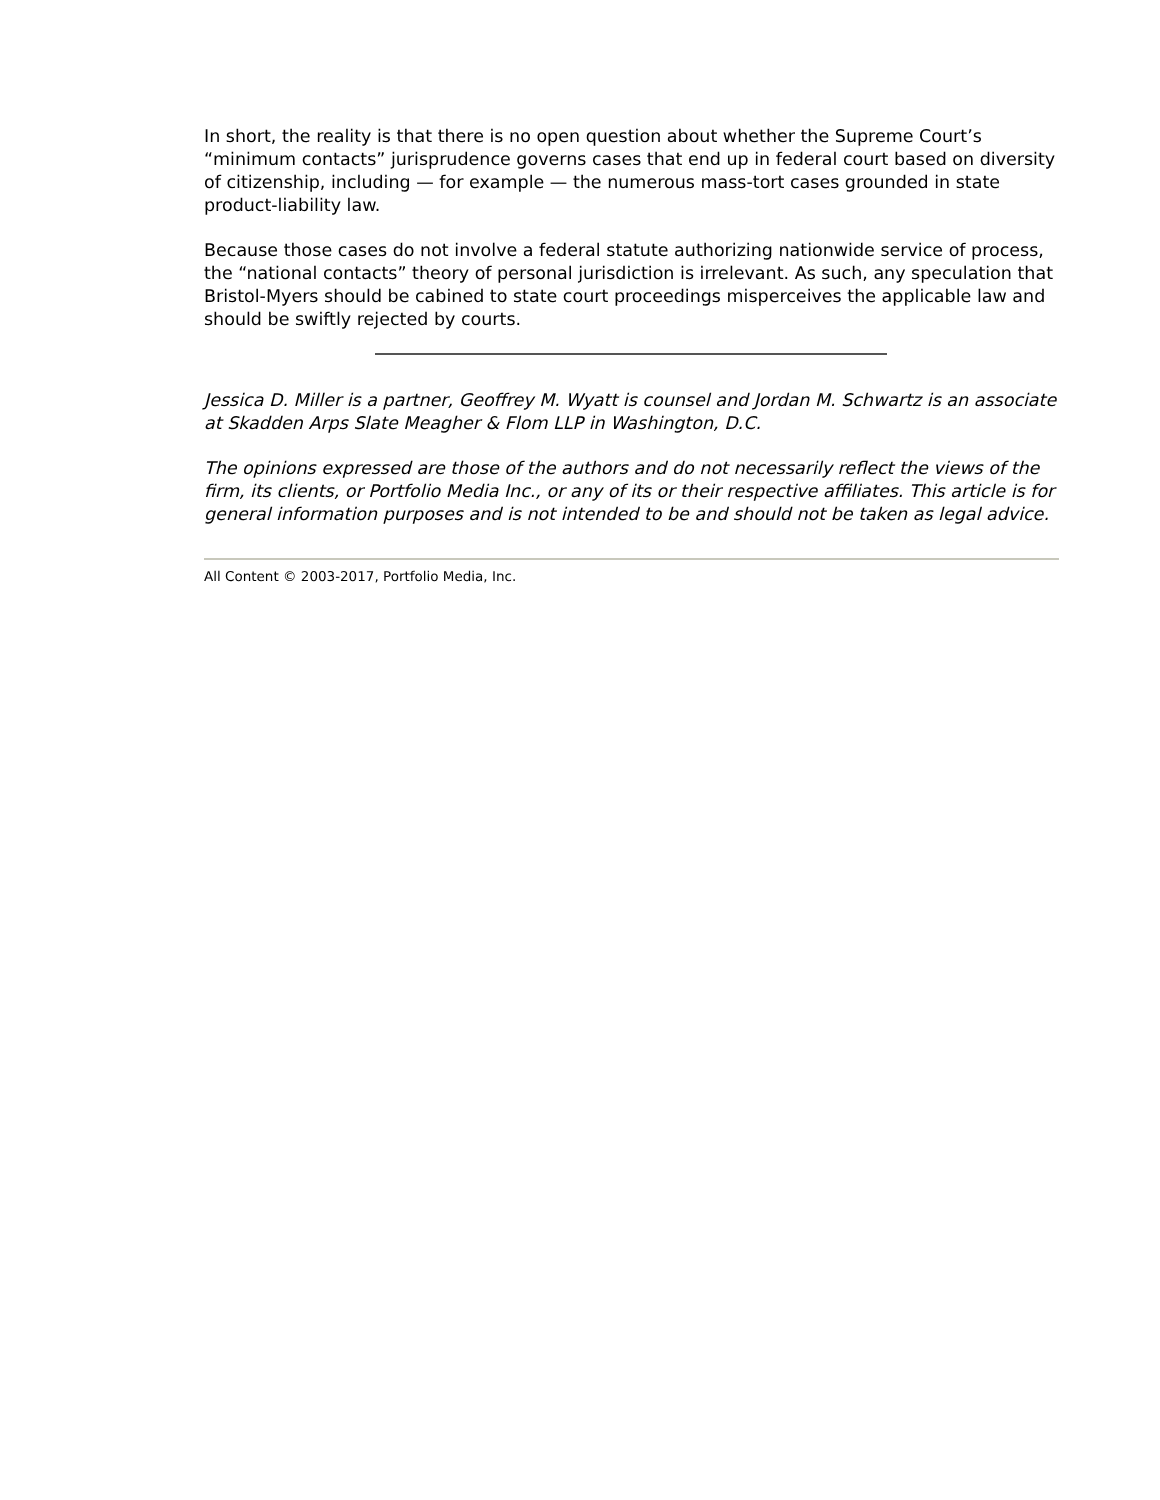In short, the reality is that there is no open question about whether the Supreme Court’s “minimum contacts” jurisprudence governs cases that end up in federal court based on diversity of citizenship, including — for example — the numerous mass-tort cases grounded in state product-liability law.
Because those cases do not involve a federal statute authorizing nationwide service of process, the “national contacts” theory of personal jurisdiction is irrelevant. As such, any speculation that Bristol-Myers should be cabined to state court proceedings misperceives the applicable law and should be swiftly rejected by courts.
Jessica D. Miller is a partner, Geoffrey M. Wyatt is counsel and Jordan M. Schwartz is an associate at Skadden Arps Slate Meagher & Flom LLP in Washington, D.C.
The opinions expressed are those of the authors and do not necessarily reflect the views of the firm, its clients, or Portfolio Media Inc., or any of its or their respective affiliates. This article is for general information purposes and is not intended to be and should not be taken as legal advice.
All Content © 2003-2017, Portfolio Media, Inc.